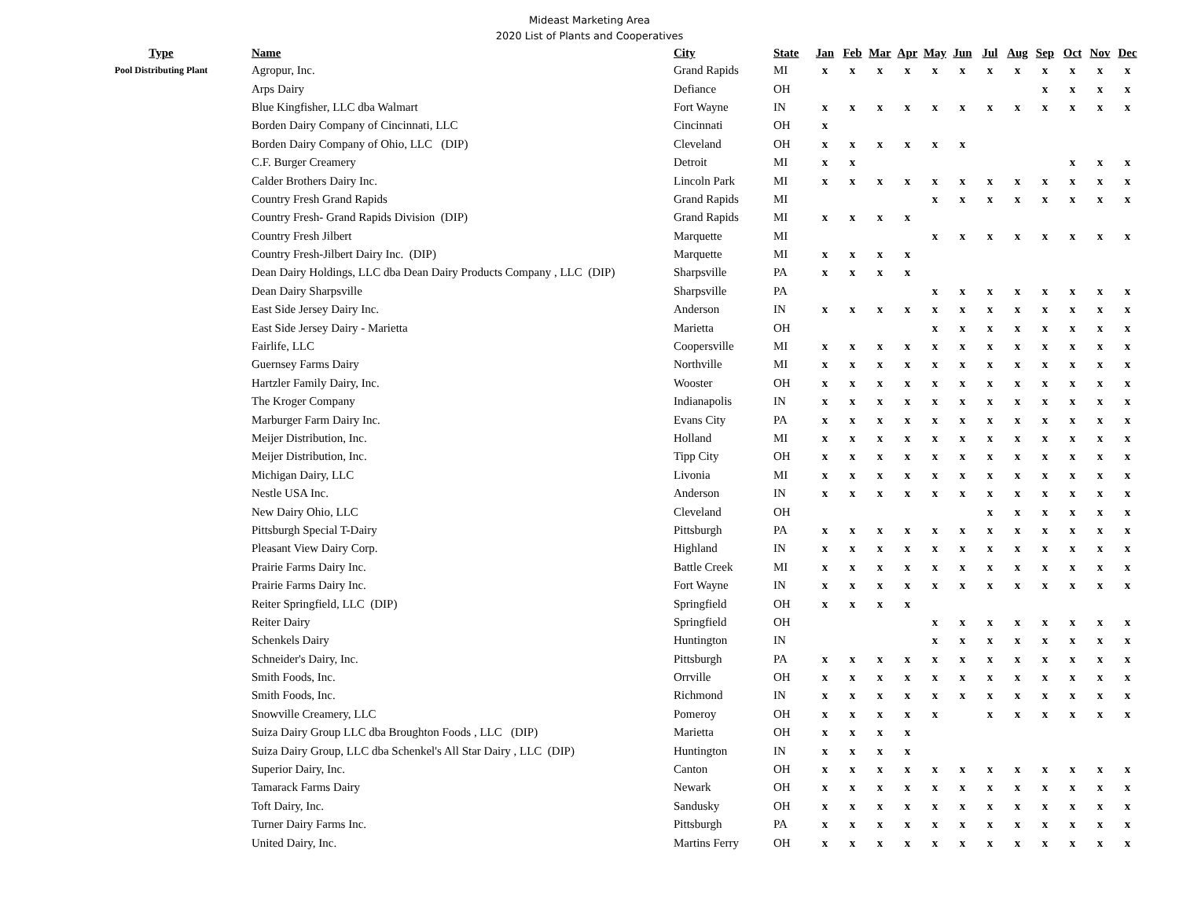Mideast Marketing Area
2020 List of Plants and Cooperatives
| Type | Name | City | State | Jan | Feb | Mar | Apr | May | Jun | Jul | Aug | Sep | Oct | Nov | Dec |
| --- | --- | --- | --- | --- | --- | --- | --- | --- | --- | --- | --- | --- | --- | --- | --- |
| Pool Distributing Plant | Agropur, Inc. | Grand Rapids | MI | x | x | x | x | x | x | x | x | x | x | x | x |
| | Arps Dairy | Defiance | OH | | | | | | | | | x | x | x | x |
| | Blue Kingfisher, LLC dba Walmart | Fort Wayne | IN | x | x | x | x | x | x | x | x | x | x | x | x |
| | Borden Dairy Company of Cincinnati, LLC | Cincinnati | OH | x | | | | | | | | | | | |
| | Borden Dairy Company of Ohio, LLC (DIP) | Cleveland | OH | x | x | x | x | x | x | | | | | | |
| | C.F. Burger Creamery | Detroit | MI | x | x | | | | | | | | x | x | x |
| | Calder Brothers Dairy Inc. | Lincoln Park | MI | x | x | x | x | x | x | x | x | x | x | x | x |
| | Country Fresh Grand Rapids | Grand Rapids | MI | | | | | x | x | x | x | x | x | x | x |
| | Country Fresh- Grand Rapids Division (DIP) | Grand Rapids | MI | x | x | x | x | | | | | | | | |
| | Country Fresh Jilbert | Marquette | MI | | | | | x | x | x | x | x | x | x | x |
| | Country Fresh-Jilbert Dairy Inc. (DIP) | Marquette | MI | x | x | x | x | | | | | | | | |
| | Dean Dairy Holdings, LLC dba Dean Dairy Products Company , LLC (DIP) | Sharpsville | PA | x | x | x | x | | | | | | | | |
| | Dean Dairy Sharpsville | Sharpsville | PA | | | | | x | x | x | x | x | x | x | x |
| | East Side Jersey Dairy Inc. | Anderson | IN | x | x | x | x | x | x | x | x | x | x | x | x |
| | East Side Jersey Dairy - Marietta | Marietta | OH | | | | | x | x | x | x | x | x | x | x |
| | Fairlife, LLC | Coopersville | MI | x | x | x | x | x | x | x | x | x | x | x | x |
| | Guernsey Farms Dairy | Northville | MI | x | x | x | x | x | x | x | x | x | x | x | x |
| | Hartzler Family Dairy, Inc. | Wooster | OH | x | x | x | x | x | x | x | x | x | x | x | x |
| | The Kroger Company | Indianapolis | IN | x | x | x | x | x | x | x | x | x | x | x | x |
| | Marburger Farm Dairy Inc. | Evans City | PA | x | x | x | x | x | x | x | x | x | x | x | x |
| | Meijer Distribution, Inc. | Holland | MI | x | x | x | x | x | x | x | x | x | x | x | x |
| | Meijer Distribution, Inc. | Tipp City | OH | x | x | x | x | x | x | x | x | x | x | x | x |
| | Michigan Dairy, LLC | Livonia | MI | x | x | x | x | x | x | x | x | x | x | x | x |
| | Nestle USA Inc. | Anderson | IN | x | x | x | x | x | x | x | x | x | x | x | x |
| | New Dairy Ohio, LLC | Cleveland | OH | | | | | | | x | x | x | x | x | x |
| | Pittsburgh Special T-Dairy | Pittsburgh | PA | x | x | x | x | x | x | x | x | x | x | x | x |
| | Pleasant View Dairy Corp. | Highland | IN | x | x | x | x | x | x | x | x | x | x | x | x |
| | Prairie Farms Dairy Inc. | Battle Creek | MI | x | x | x | x | x | x | x | x | x | x | x | x |
| | Prairie Farms Dairy Inc. | Fort Wayne | IN | x | x | x | x | x | x | x | x | x | x | x | x |
| | Reiter Springfield, LLC (DIP) | Springfield | OH | x | x | x | x | | | | | | | | |
| | Reiter Dairy | Springfield | OH | | | | | x | x | x | x | x | x | x | x |
| | Schenkels Dairy | Huntington | IN | | | | | x | x | x | x | x | x | x | x |
| | Schneider's Dairy, Inc. | Pittsburgh | PA | x | x | x | x | x | x | x | x | x | x | x | x |
| | Smith Foods, Inc. | Orrville | OH | x | x | x | x | x | x | x | x | x | x | x | x |
| | Smith Foods, Inc. | Richmond | IN | x | x | x | x | x | x | x | x | x | x | x | x |
| | Snowville Creamery, LLC | Pomeroy | OH | x | x | x | x | x | | x | x | x | x | x | x |
| | Suiza Dairy Group LLC dba Broughton Foods , LLC (DIP) | Marietta | OH | x | x | x | x | | | | | | | | |
| | Suiza Dairy Group, LLC dba Schenkel's All Star Dairy , LLC (DIP) | Huntington | IN | x | x | x | x | | | | | | | | |
| | Superior Dairy, Inc. | Canton | OH | x | x | x | x | x | x | x | x | x | x | x | x |
| | Tamarack Farms Dairy | Newark | OH | x | x | x | x | x | x | x | x | x | x | x | x |
| | Toft Dairy, Inc. | Sandusky | OH | x | x | x | x | x | x | x | x | x | x | x | x |
| | Turner Dairy Farms Inc. | Pittsburgh | PA | x | x | x | x | x | x | x | x | x | x | x | x |
| | United Dairy, Inc. | Martins Ferry | OH | x | x | x | x | x | x | x | x | x | x | x | x |